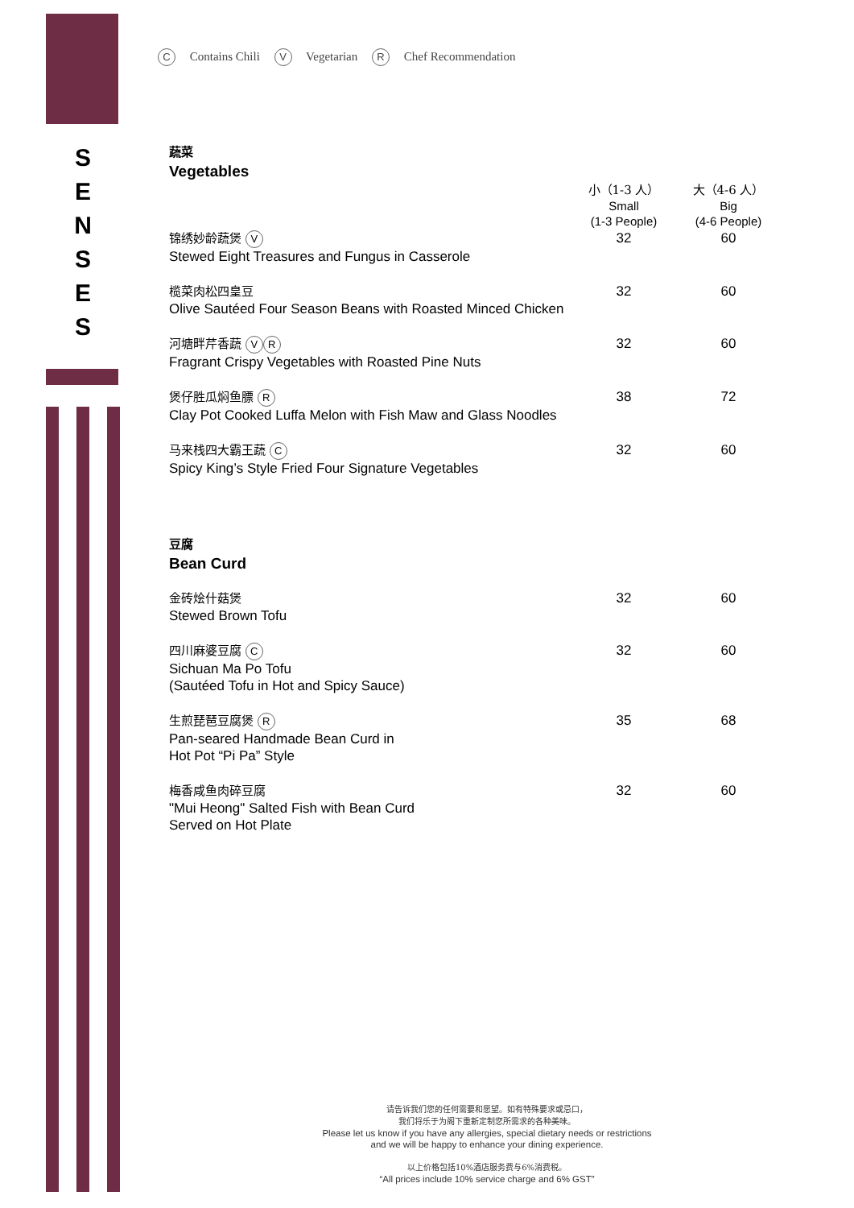S
E
N
S
E
S
C Contains Chili V Vegetarian R Chef Recommendation
蔬菜
Vegetables
| | 小（1-3 人） Small (1-3 People) | 大（4-6 人） Big (4-6 People) |
| --- | --- | --- |
| 锦绣妙龄蔬煲 V Stewed Eight Treasures and Fungus in Casserole | 32 | 60 |
| 榄菜肉松四皇豆 Olive Sautéed Four Season Beans with Roasted Minced Chicken | 32 | 60 |
| 河塘畔芹香蔬 V R Fragrant Crispy Vegetables with Roasted Pine Nuts | 32 | 60 |
| 煲仔胜瓜焖鱼膘 R Clay Pot Cooked Luffa Melon with Fish Maw and Glass Noodles | 38 | 72 |
| 马来栈四大霸王蔬 C Spicy King’s Style Fried Four Signature Vegetables | 32 | 60 |
豆腐
Bean Curd
| 金砖烩什菇煲 Stewed Brown Tofu | 32 | 60 |
| 四川麻婆豆腐 C Sichuan Ma Po Tofu (Sautéed Tofu in Hot and Spicy Sauce) | 32 | 60 |
| 生煎琵琶豆腐煲 R Pan-seared Handmade Bean Curd in Hot Pot “Pi Pa” Style | 35 | 68 |
| 梅香咸鱼肉碎豆腐 "Mui Heong" Salted Fish with Bean Curd Served on Hot Plate | 32 | 60 |
请告诉我们您的任何需要和愿望。如有特殊要求或忌口，
我们将乐于为阁下重新定制您所需求的各种美味。
Please let us know if you have any allergies, special dietary needs or restrictions
and we will be happy to enhance your dining experience.
以上价格包括10%酒店服务费与6%消费税。
“All prices include 10% service charge and 6% GST”